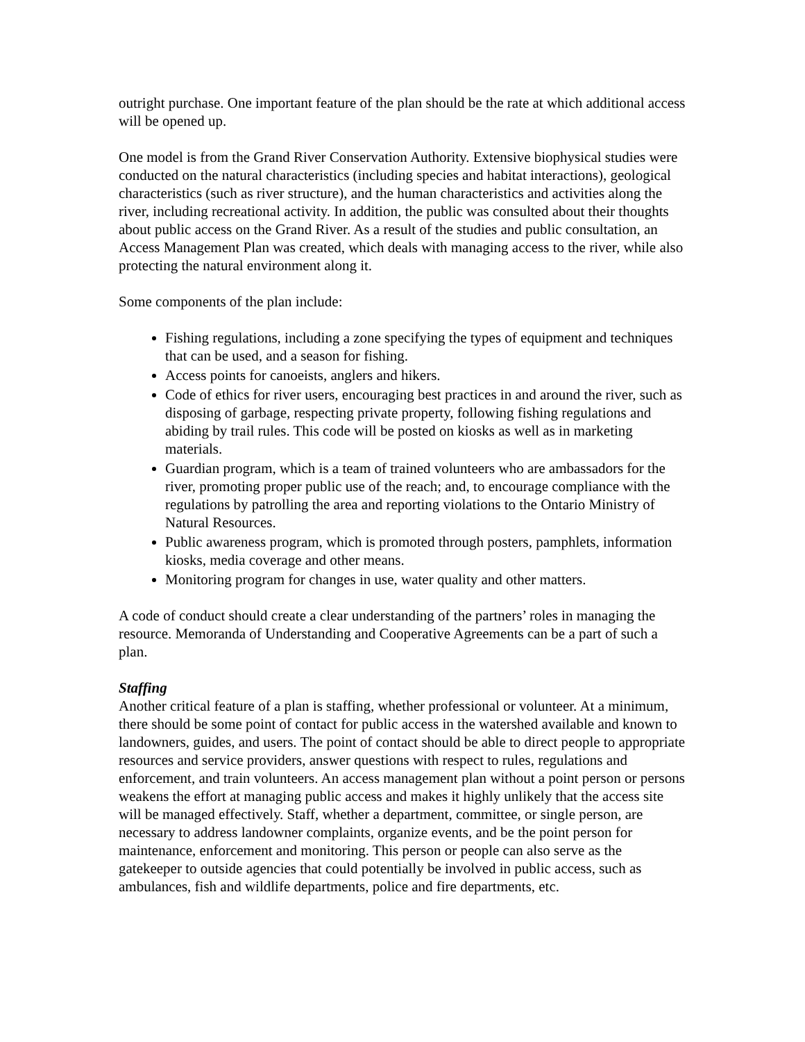outright purchase. One important feature of the plan should be the rate at which additional access will be opened up.
One model is from the Grand River Conservation Authority. Extensive biophysical studies were conducted on the natural characteristics (including species and habitat interactions), geological characteristics (such as river structure), and the human characteristics and activities along the river, including recreational activity. In addition, the public was consulted about their thoughts about public access on the Grand River. As a result of the studies and public consultation, an Access Management Plan was created, which deals with managing access to the river, while also protecting the natural environment along it.
Some components of the plan include:
Fishing regulations, including a zone specifying the types of equipment and techniques that can be used, and a season for fishing.
Access points for canoeists, anglers and hikers.
Code of ethics for river users, encouraging best practices in and around the river, such as disposing of garbage, respecting private property, following fishing regulations and abiding by trail rules. This code will be posted on kiosks as well as in marketing materials.
Guardian program, which is a team of trained volunteers who are ambassadors for the river, promoting proper public use of the reach; and, to encourage compliance with the regulations by patrolling the area and reporting violations to the Ontario Ministry of Natural Resources.
Public awareness program, which is promoted through posters, pamphlets, information kiosks, media coverage and other means.
Monitoring program for changes in use, water quality and other matters.
A code of conduct should create a clear understanding of the partners’ roles in managing the resource. Memoranda of Understanding and Cooperative Agreements can be a part of such a plan.
Staffing
Another critical feature of a plan is staffing, whether professional or volunteer. At a minimum, there should be some point of contact for public access in the watershed available and known to landowners, guides, and users. The point of contact should be able to direct people to appropriate resources and service providers, answer questions with respect to rules, regulations and enforcement, and train volunteers. An access management plan without a point person or persons weakens the effort at managing public access and makes it highly unlikely that the access site will be managed effectively. Staff, whether a department, committee, or single person, are necessary to address landowner complaints, organize events, and be the point person for maintenance, enforcement and monitoring. This person or people can also serve as the gatekeeper to outside agencies that could potentially be involved in public access, such as ambulances, fish and wildlife departments, police and fire departments, etc.